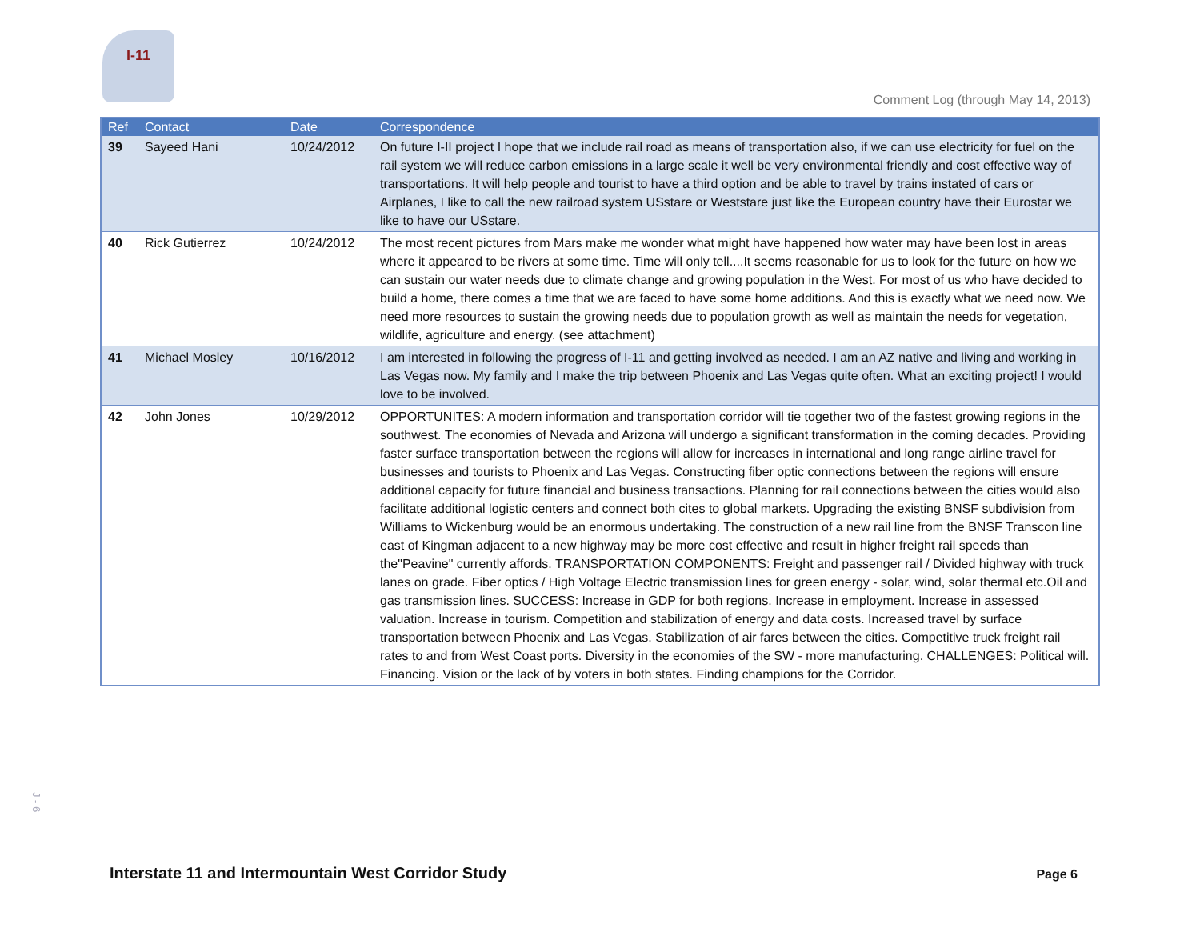I-11
Comment Log (through May 14, 2013)
| Ref | Contact | Date | Correspondence |
| --- | --- | --- | --- |
| 39 | Sayeed Hani | 10/24/2012 | On future I-II project I hope that we include rail road as means of transportation also, if we can use electricity for fuel on the rail system we will reduce carbon emissions in a large scale it well be very environmental friendly and cost effective way of transportations. It will help people and tourist to have a third option and be able to travel by trains instated of cars or Airplanes, I like to call the new railroad system USstare or Weststare just like the European country have their Eurostar we like to have our USstare. |
| 40 | Rick Gutierrez | 10/24/2012 | The most recent pictures from Mars make me wonder what might have happened how water may have been lost in areas where it appeared to be rivers at some time. Time will only tell....It seems reasonable for us to look for the future on how we can sustain our water needs due to climate change and growing population in the West. For most of us who have decided to build a home, there comes a time that we are faced to have some home additions. And this is exactly what we need now. We need more resources to sustain the growing needs due to population growth as well as maintain the needs for vegetation, wildlife, agriculture and energy. (see attachment) |
| 41 | Michael Mosley | 10/16/2012 | I am interested in following the progress of I-11 and getting involved as needed. I am an AZ native and living and working in Las Vegas now. My family and I make the trip between Phoenix and Las Vegas quite often. What an exciting project! I would love to be involved. |
| 42 | John Jones | 10/29/2012 | OPPORTUNITES: A modern information and transportation corridor will tie together two of the fastest growing regions in the southwest. The economies of Nevada and Arizona will undergo a significant transformation in the coming decades. Providing faster surface transportation between the regions will allow for increases in international and long range airline travel for businesses and tourists to Phoenix and Las Vegas. Constructing fiber optic connections between the regions will ensure additional capacity for future financial and business transactions. Planning for rail connections between the cities would also facilitate additional logistic centers and connect both cites to global markets. Upgrading the existing BNSF subdivision from Williams to Wickenburg would be an enormous undertaking. The construction of a new rail line from the BNSF Transcon line east of Kingman adjacent to a new highway may be more cost effective and result in higher freight rail speeds than the"Peavine" currently affords. TRANSPORTATION COMPONENTS: Freight and passenger rail / Divided highway with truck lanes on grade. Fiber optics / High Voltage Electric transmission lines for green energy - solar, wind, solar thermal etc.Oil and gas transmission lines. SUCCESS: Increase in GDP for both regions. Increase in employment. Increase in assessed valuation. Increase in tourism. Competition and stabilization of energy and data costs. Increased travel by surface transportation between Phoenix and Las Vegas. Stabilization of air fares between the cities. Competitive truck freight rail rates to and from West Coast ports. Diversity in the economies of the SW - more manufacturing. CHALLENGES: Political will. Financing. Vision or the lack of by voters in both states. Finding champions for the Corridor. |
J - 6
Interstate 11 and Intermountain West Corridor Study
Page 6